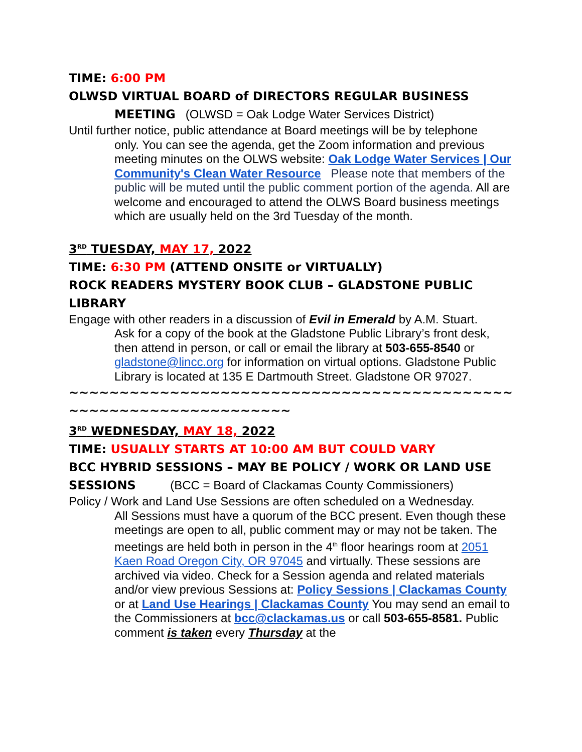TIME: 6:00 PM
OLWSD VIRTUAL BOARD of DIRECTORS REGULAR BUSINESS
MEETING (OLWSD = Oak Lodge Water Services District)
Until further notice, public attendance at Board meetings will be by telephone
only. You can see the agenda, get the Zoom information and previous meeting minutes on the OLWS website: Oak Lodge Water Services | Our Community's Clean Water Resource Please note that members of the public will be muted until the public comment portion of the agenda. All are welcome and encouraged to attend the OLWS Board business meetings which are usually held on the 3rd Tuesday of the month.
3<sup>RD</sup> TUESDAY, MAY 17, 2022
TIME: 6:30 PM (ATTEND ONSITE or VIRTUALLY)
ROCK READERS MYSTERY BOOK CLUB – GLADSTONE PUBLIC LIBRARY
Engage with other readers in a discussion of Evil in Emerald by A.M. Stuart.
Ask for a copy of the book at the Gladstone Public Library’s front desk, then attend in person, or call or email the library at 503-655-8540 or gladstone@lincc.org for information on virtual options. Gladstone Public Library is located at 135 E Dartmouth Street. Gladstone OR 97027.
~~~~~~~~~~~~~~~~~~~~~~~~~~~~~~~~~~~~~~~~~~~~~~~~~~~~~~~~~~~~~~~~~~
3<sup>RD</sup> WEDNESDAY, MAY 18, 2022
TIME: USUALLY STARTS AT 10:00 AM BUT COULD VARY
BCC HYBRID SESSIONS – MAY BE POLICY / WORK OR LAND USE SESSIONS (BCC = Board of Clackamas County Commissioners)
Policy / Work and Land Use Sessions are often scheduled on a Wednesday.
All Sessions must have a quorum of the BCC present. Even though these meetings are open to all, public comment may or may not be taken. The meetings are held both in person in the 4<sup>th</sup> floor hearings room at 2051 Kaen Road Oregon City, OR 97045 and virtually. These sessions are archived via video. Check for a Session agenda and related materials and/or view previous Sessions at: Policy Sessions | Clackamas County or at Land Use Hearings | Clackamas County You may send an email to the Commissioners at bcc@clackamas.us or call 503-655-8581. Public comment is taken every Thursday at the